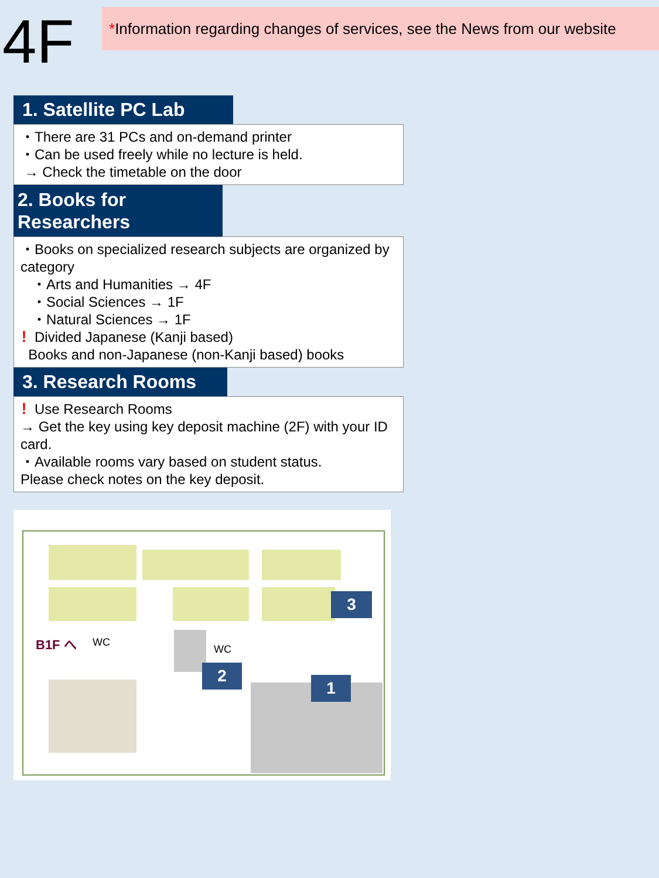4F
*Information regarding changes of services, see the News from our website
1. Satellite PC Lab
・There are 31 PCs and on-demand printer
・Can be used freely while no lecture is held.
→ Check the timetable on the door
2. Books for
Researchers
・Books on specialized research subjects are organized by category
・Arts and Humanities → 4F
・Social Sciences → 1F
・Natural Sciences → 1F
！Divided Japanese (Kanji based)
Books and non-Japanese (non-Kanji based) books
3. Research Rooms
！Use Research Rooms
→ Get the key using key deposit machine (2F) with your ID card.
・Available rooms vary based on student status.
Please check notes on the key deposit.
B1F へ WC
WC
3
2
1